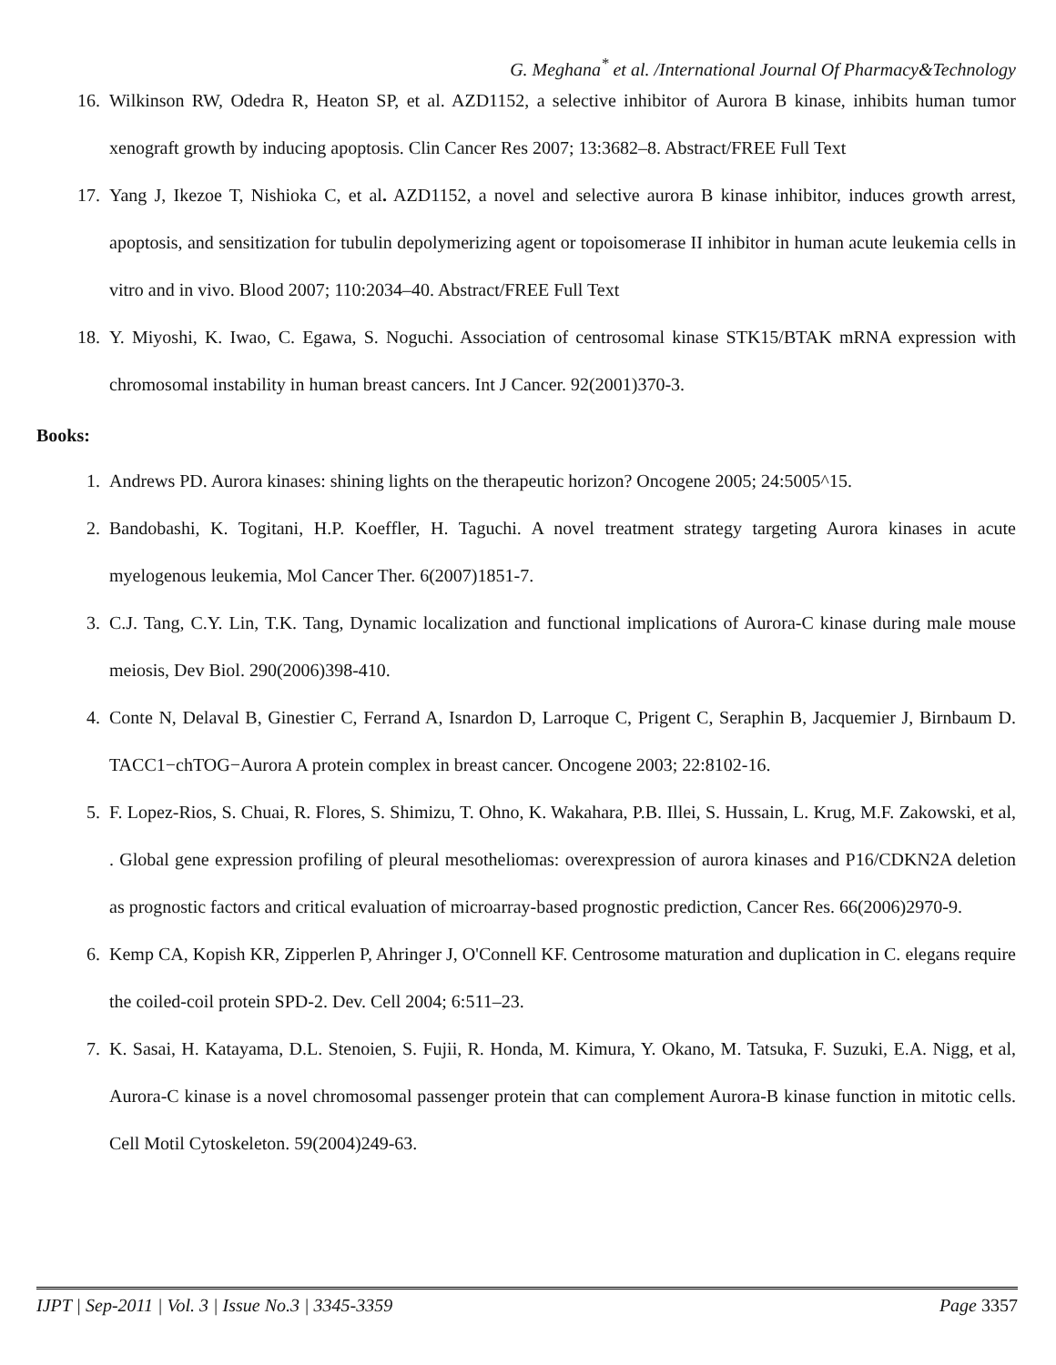G. Meghana<sup>*</sup> et al. /International Journal Of Pharmacy&Technology
16. Wilkinson RW, Odedra R, Heaton SP, et al. AZD1152, a selective inhibitor of Aurora B kinase, inhibits human tumor xenograft growth by inducing apoptosis. Clin Cancer Res 2007; 13:3682–8. Abstract/FREE Full Text
17. Yang J, Ikezoe T, Nishioka C, et al. AZD1152, a novel and selective aurora B kinase inhibitor, induces growth arrest, apoptosis, and sensitization for tubulin depolymerizing agent or topoisomerase II inhibitor in human acute leukemia cells in vitro and in vivo. Blood 2007; 110:2034–40. Abstract/FREE Full Text
18. Y. Miyoshi, K. Iwao, C. Egawa, S. Noguchi. Association of centrosomal kinase STK15/BTAK mRNA expression with chromosomal instability in human breast cancers. Int J Cancer. 92(2001)370-3.
Books:
1. Andrews PD. Aurora kinases: shining lights on the therapeutic horizon? Oncogene 2005; 24:5005^15.
2. Bandobashi, K. Togitani, H.P. Koeffler, H. Taguchi. A novel treatment strategy targeting Aurora kinases in acute myelogenous leukemia, Mol Cancer Ther. 6(2007)1851-7.
3. C.J. Tang, C.Y. Lin, T.K. Tang, Dynamic localization and functional implications of Aurora-C kinase during male mouse meiosis, Dev Biol. 290(2006)398-410.
4. Conte N, Delaval B, Ginestier C, Ferrand A, Isnardon D, Larroque C, Prigent C, Seraphin B, Jacquemier J, Birnbaum D. TACC1−chTOG−Aurora A protein complex in breast cancer. Oncogene 2003; 22:8102-16.
5. F. Lopez-Rios, S. Chuai, R. Flores, S. Shimizu, T. Ohno, K. Wakahara, P.B. Illei, S. Hussain, L. Krug, M.F. Zakowski, et al, . Global gene expression profiling of pleural mesotheliomas: overexpression of aurora kinases and P16/CDKN2A deletion as prognostic factors and critical evaluation of microarray-based prognostic prediction, Cancer Res. 66(2006)2970-9.
6. Kemp CA, Kopish KR, Zipperlen P, Ahringer J, O'Connell KF. Centrosome maturation and duplication in C. elegans require the coiled-coil protein SPD-2. Dev. Cell 2004; 6:511–23.
7. K. Sasai, H. Katayama, D.L. Stenoien, S. Fujii, R. Honda, M. Kimura, Y. Okano, M. Tatsuka, F. Suzuki, E.A. Nigg, et al, Aurora-C kinase is a novel chromosomal passenger protein that can complement Aurora-B kinase function in mitotic cells. Cell Motil Cytoskeleton. 59(2004)249-63.
IJPT | Sep-2011 | Vol. 3 | Issue No.3 | 3345-3359 Page 3357